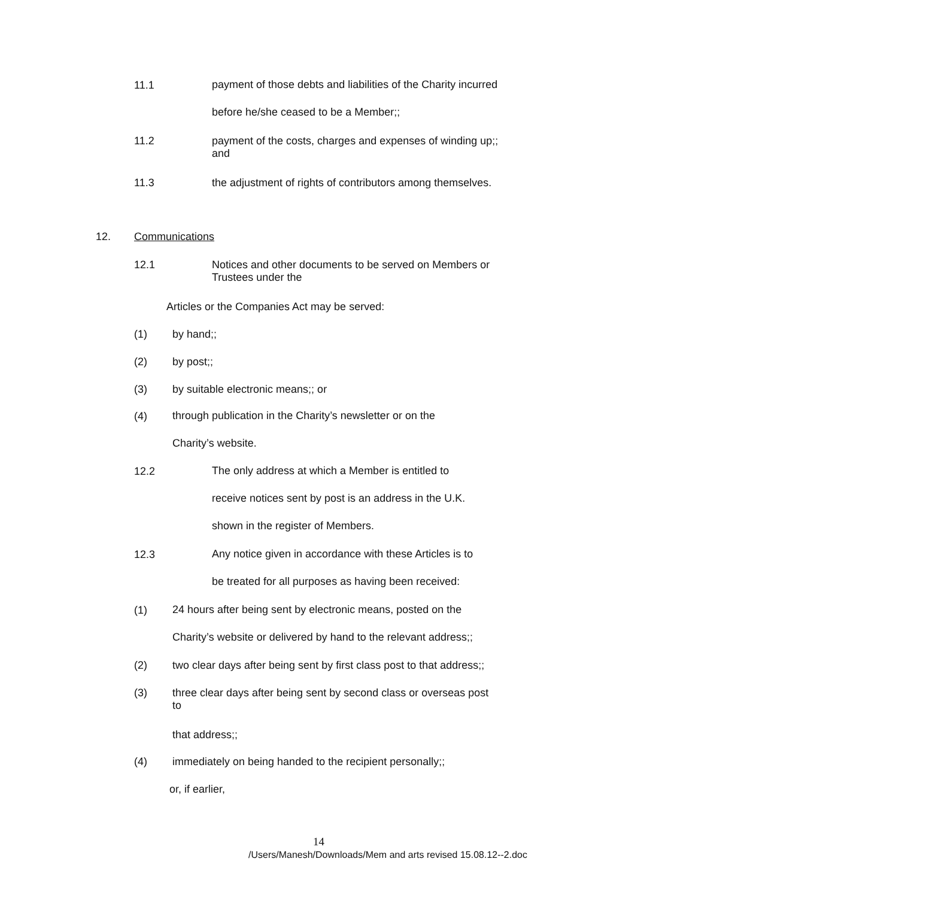11.1
payment of those debts and liabilities of the Charity incurred
before he/she ceased to be a Member;;
11.2 payment of the costs, charges and expenses of winding up;;
and
11.3 the adjustment of rights of contributors among themselves.
12. Communications
12.1 Notices and other documents to be served on Members or
Trustees under the
Articles or the Companies Act may be served:
(1) by hand;;
(2) by post;;
(3) by suitable electronic means;; or
(4)
through publication in the Charity’s newsletter or on the
Charity’s website.
12.2
The only address at which a Member is entitled to
receive notices sent by post is an address in the U.K.
shown in the register of Members.
12.3
Any notice given in accordance with these Articles is to
be treated for all purposes as having been received:
(1)
24 hours after being sent by electronic means, posted on the
Charity’s website or delivered by hand to the relevant address;;
(2) two clear days after being sent by first class post to that address;;
(3) three clear days after being sent by second class or overseas post
to
that address;;
(4) immediately on being handed to the recipient personally;;
or, if earlier,
14
/Users/Manesh/Downloads/Mem and arts revised 15.08.12--2.doc